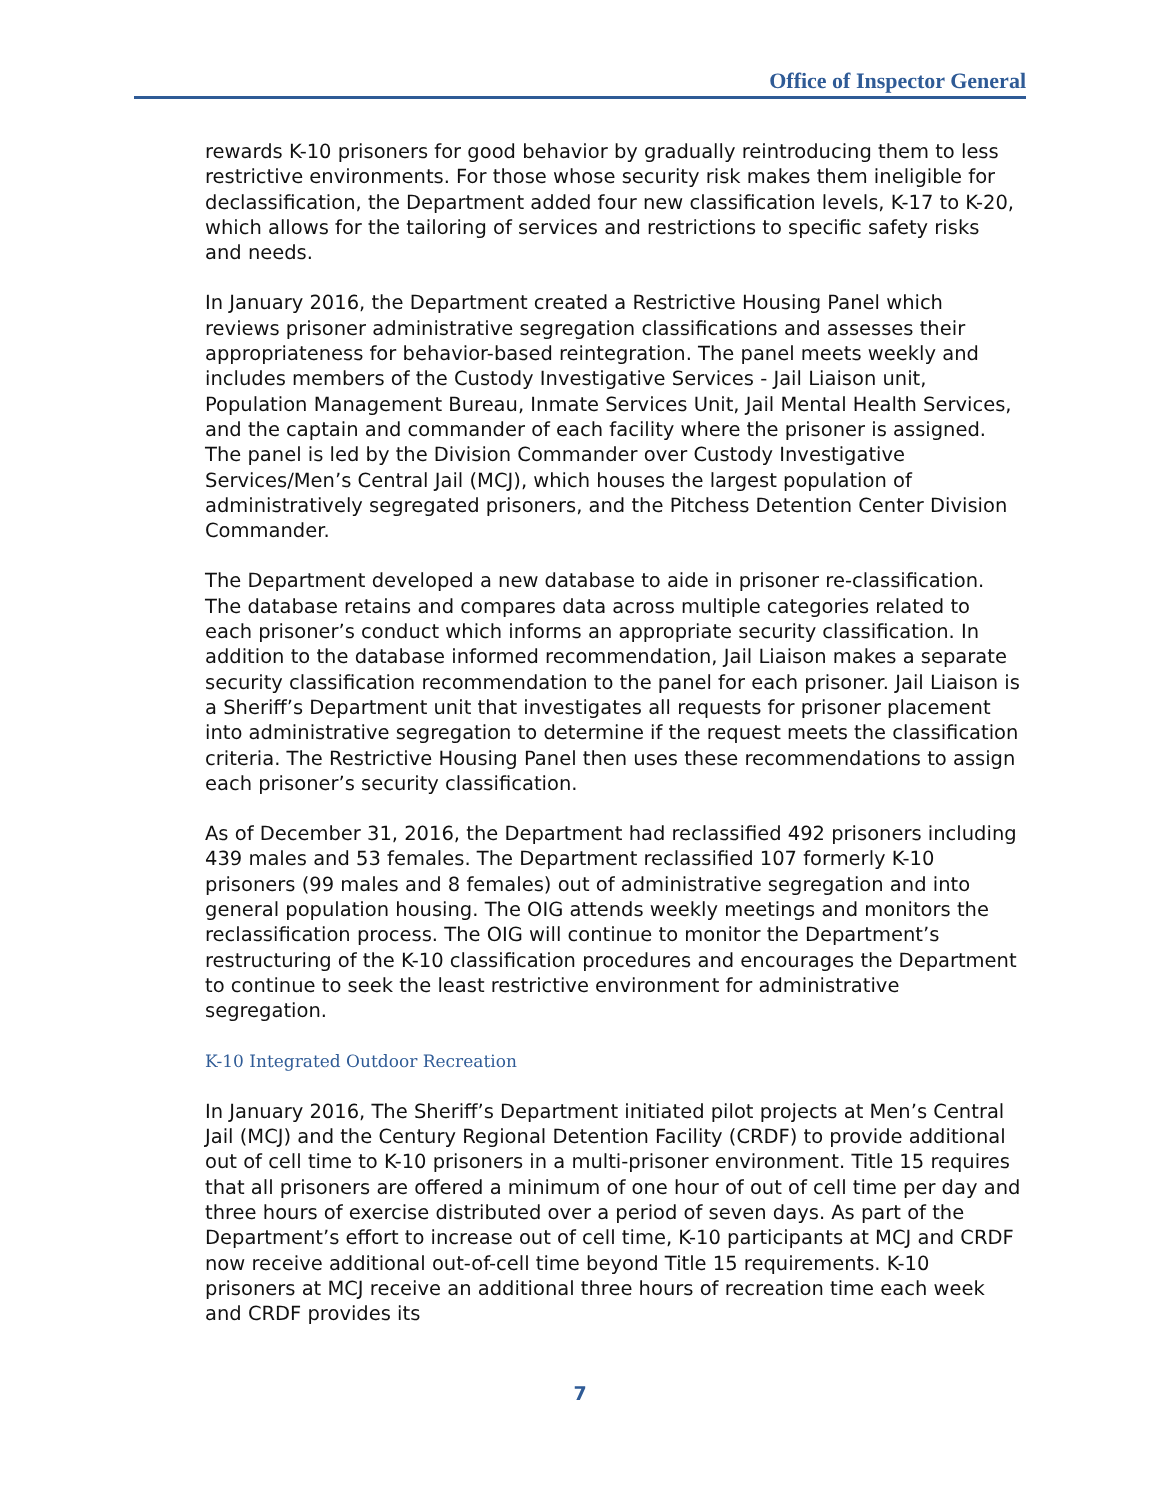Office of Inspector General
rewards K-10 prisoners for good behavior by gradually reintroducing them to less restrictive environments. For those whose security risk makes them ineligible for declassification, the Department added four new classification levels, K-17 to K-20, which allows for the tailoring of services and restrictions to specific safety risks and needs.
In January 2016, the Department created a Restrictive Housing Panel which reviews prisoner administrative segregation classifications and assesses their appropriateness for behavior-based reintegration. The panel meets weekly and includes members of the Custody Investigative Services - Jail Liaison unit, Population Management Bureau, Inmate Services Unit, Jail Mental Health Services, and the captain and commander of each facility where the prisoner is assigned. The panel is led by the Division Commander over Custody Investigative Services/Men’s Central Jail (MCJ), which houses the largest population of administratively segregated prisoners, and the Pitchess Detention Center Division Commander.
The Department developed a new database to aide in prisoner re-classification. The database retains and compares data across multiple categories related to each prisoner’s conduct which informs an appropriate security classification. In addition to the database informed recommendation, Jail Liaison makes a separate security classification recommendation to the panel for each prisoner. Jail Liaison is a Sheriff’s Department unit that investigates all requests for prisoner placement into administrative segregation to determine if the request meets the classification criteria. The Restrictive Housing Panel then uses these recommendations to assign each prisoner’s security classification.
As of December 31, 2016, the Department had reclassified 492 prisoners including 439 males and 53 females. The Department reclassified 107 formerly K-10 prisoners (99 males and 8 females) out of administrative segregation and into general population housing. The OIG attends weekly meetings and monitors the reclassification process. The OIG will continue to monitor the Department’s restructuring of the K-10 classification procedures and encourages the Department to continue to seek the least restrictive environment for administrative segregation.
K-10 Integrated Outdoor Recreation
In January 2016, The Sheriff’s Department initiated pilot projects at Men’s Central Jail (MCJ) and the Century Regional Detention Facility (CRDF) to provide additional out of cell time to K-10 prisoners in a multi-prisoner environment. Title 15 requires that all prisoners are offered a minimum of one hour of out of cell time per day and three hours of exercise distributed over a period of seven days. As part of the Department’s effort to increase out of cell time, K-10 participants at MCJ and CRDF now receive additional out-of-cell time beyond Title 15 requirements. K-10 prisoners at MCJ receive an additional three hours of recreation time each week and CRDF provides its
7